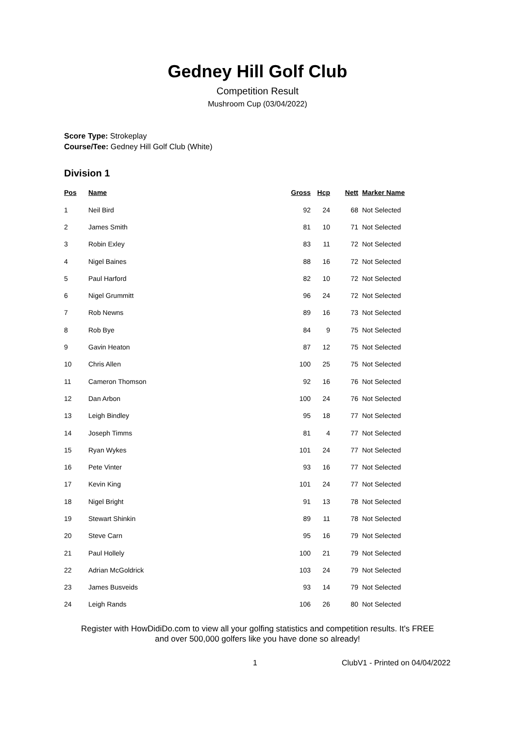Gedney Hill Golf Club
Competition Result
Mushroom Cup (03/04/2022)
Score Type: Strokeplay
Course/Tee: Gedney Hill Golf Club (White)
Division 1
| Pos | Name | Gross | Hcp | Nett | Marker Name |
| --- | --- | --- | --- | --- | --- |
| 1 | Neil Bird | 92 | 24 | 68 | Not Selected |
| 2 | James Smith | 81 | 10 | 71 | Not Selected |
| 3 | Robin Exley | 83 | 11 | 72 | Not Selected |
| 4 | Nigel Baines | 88 | 16 | 72 | Not Selected |
| 5 | Paul Harford | 82 | 10 | 72 | Not Selected |
| 6 | Nigel Grummitt | 96 | 24 | 72 | Not Selected |
| 7 | Rob Newns | 89 | 16 | 73 | Not Selected |
| 8 | Rob Bye | 84 | 9 | 75 | Not Selected |
| 9 | Gavin Heaton | 87 | 12 | 75 | Not Selected |
| 10 | Chris Allen | 100 | 25 | 75 | Not Selected |
| 11 | Cameron Thomson | 92 | 16 | 76 | Not Selected |
| 12 | Dan Arbon | 100 | 24 | 76 | Not Selected |
| 13 | Leigh Bindley | 95 | 18 | 77 | Not Selected |
| 14 | Joseph Timms | 81 | 4 | 77 | Not Selected |
| 15 | Ryan Wykes | 101 | 24 | 77 | Not Selected |
| 16 | Pete Vinter | 93 | 16 | 77 | Not Selected |
| 17 | Kevin King | 101 | 24 | 77 | Not Selected |
| 18 | Nigel Bright | 91 | 13 | 78 | Not Selected |
| 19 | Stewart Shinkin | 89 | 11 | 78 | Not Selected |
| 20 | Steve Carn | 95 | 16 | 79 | Not Selected |
| 21 | Paul Hollely | 100 | 21 | 79 | Not Selected |
| 22 | Adrian McGoldrick | 103 | 24 | 79 | Not Selected |
| 23 | James Busveids | 93 | 14 | 79 | Not Selected |
| 24 | Leigh Rands | 106 | 26 | 80 | Not Selected |
Register with HowDidiDo.com to view all your golfing statistics and competition results. It's FREE
and over 500,000 golfers like you have done so already!
1 ClubV1 - Printed on 04/04/2022